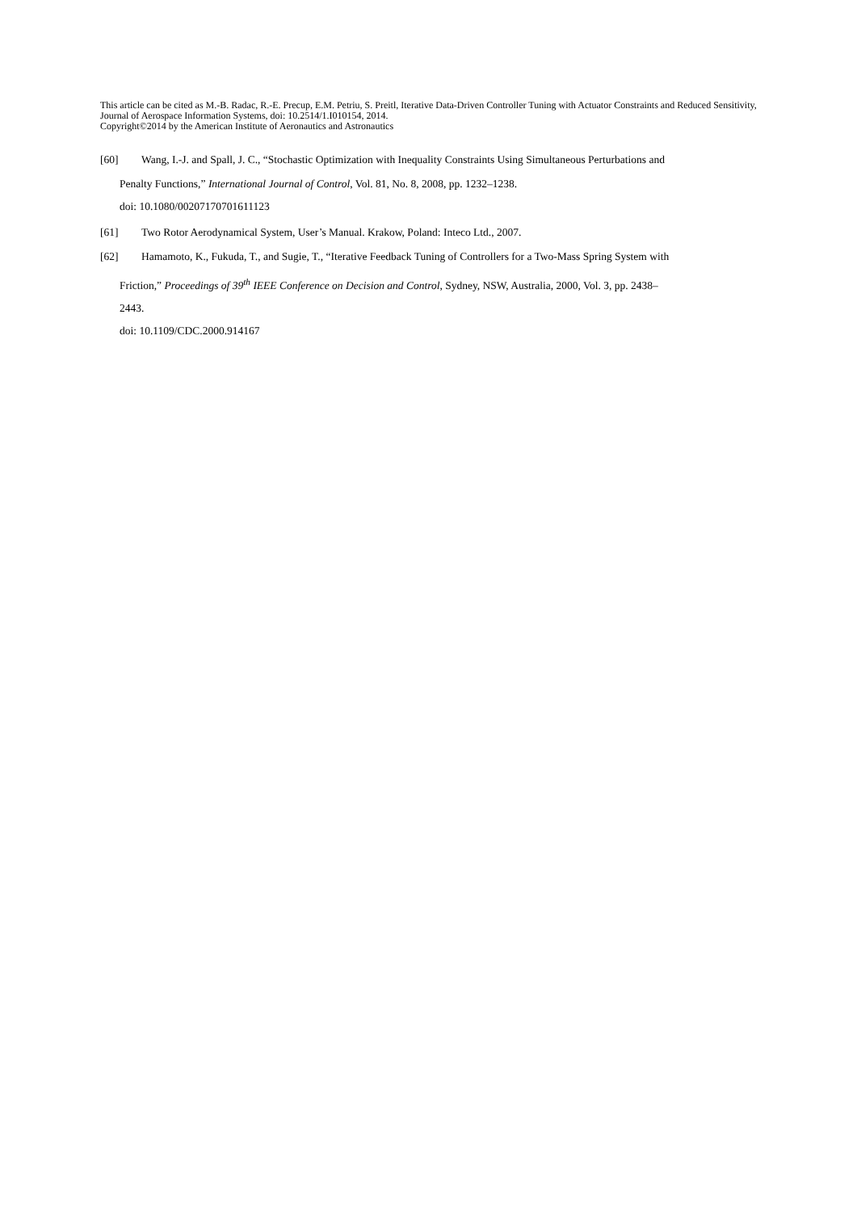This article can be cited as M.-B. Radac, R.-E. Precup, E.M. Petriu, S. Preitl, Iterative Data-Driven Controller Tuning with Actuator Constraints and Reduced Sensitivity, Journal of Aerospace Information Systems, doi: 10.2514/1.I010154, 2014.
Copyright©2014 by the American Institute of Aeronautics and Astronautics
[60] Wang, I.-J. and Spall, J. C., “Stochastic Optimization with Inequality Constraints Using Simultaneous Perturbations and
Penalty Functions,” International Journal of Control, Vol. 81, No. 8, 2008, pp. 1232–1238.
doi: 10.1080/00207170701611123
[61] Two Rotor Aerodynamical System, User’s Manual. Krakow, Poland: Inteco Ltd., 2007.
[62] Hamamoto, K., Fukuda, T., and Sugie, T., “Iterative Feedback Tuning of Controllers for a Two-Mass Spring System with
Friction,” Proceedings of 39<sup>th</sup> IEEE Conference on Decision and Control, Sydney, NSW, Australia, 2000, Vol. 3, pp. 2438–
2443.
doi: 10.1109/CDC.2000.914167